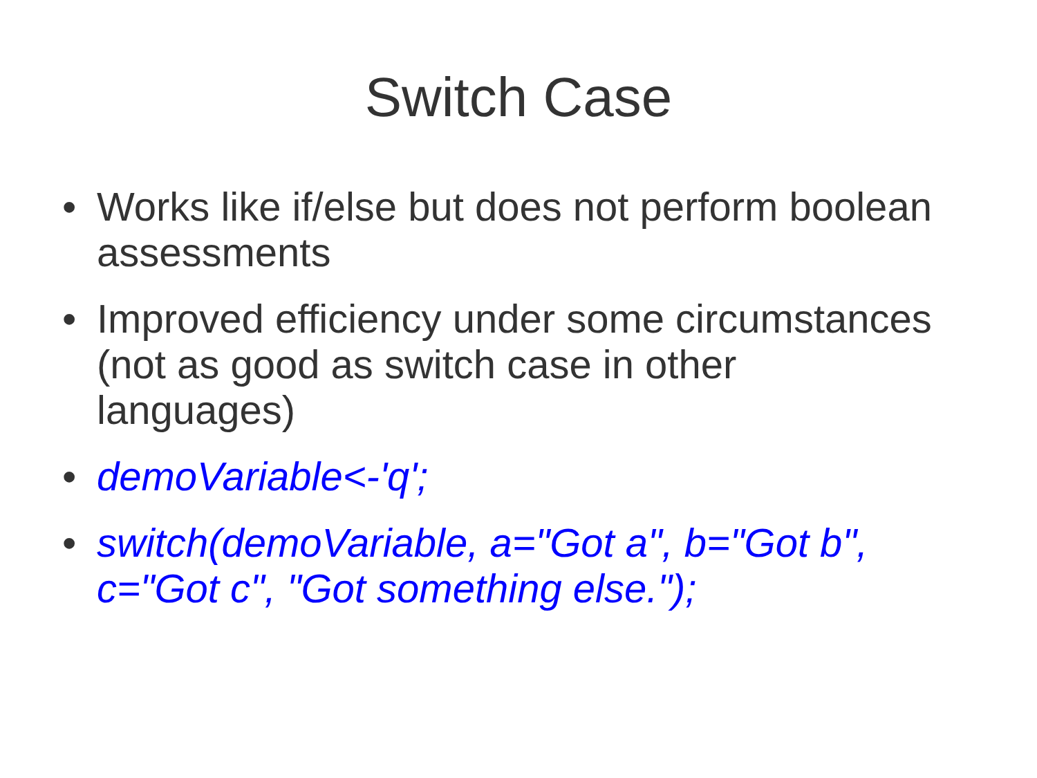Switch Case
• Works like if/else but does not perform boolean assessments
• Improved efficiency under some circumstances (not as good as switch case in other languages)
• demoVariable<-'q';
• switch(demoVariable, a="Got a", b="Got b", c="Got c", "Got something else.");